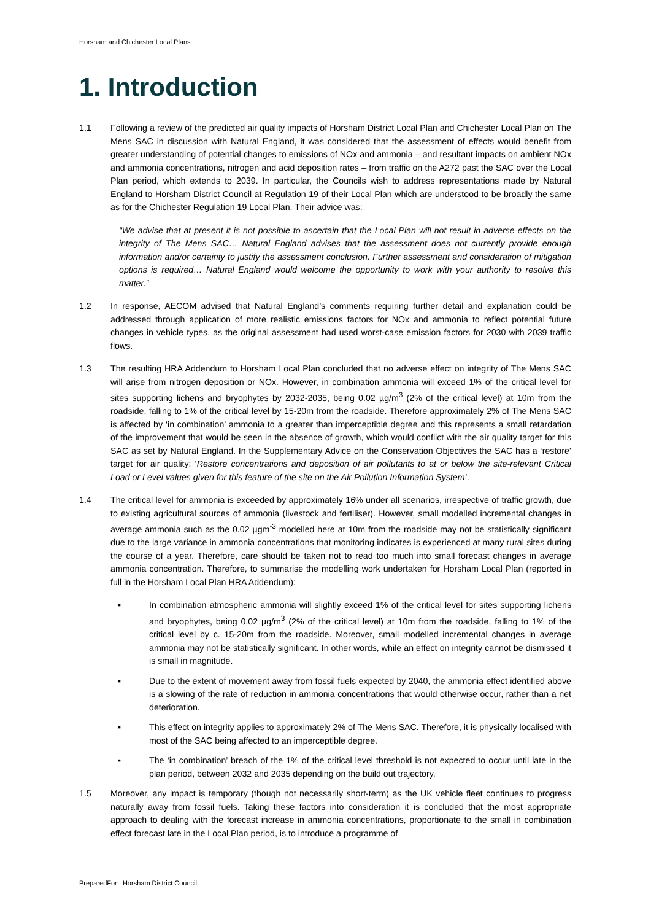Horsham and Chichester Local Plans
1. Introduction
1.1 Following a review of the predicted air quality impacts of Horsham District Local Plan and Chichester Local Plan on The Mens SAC in discussion with Natural England, it was considered that the assessment of effects would benefit from greater understanding of potential changes to emissions of NOx and ammonia – and resultant impacts on ambient NOx and ammonia concentrations, nitrogen and acid deposition rates – from traffic on the A272 past the SAC over the Local Plan period, which extends to 2039. In particular, the Councils wish to address representations made by Natural England to Horsham District Council at Regulation 19 of their Local Plan which are understood to be broadly the same as for the Chichester Regulation 19 Local Plan. Their advice was:
“We advise that at present it is not possible to ascertain that the Local Plan will not result in adverse effects on the integrity of The Mens SAC… Natural England advises that the assessment does not currently provide enough information and/or certainty to justify the assessment conclusion. Further assessment and consideration of mitigation options is required… Natural England would welcome the opportunity to work with your authority to resolve this matter.”
1.2 In response, AECOM advised that Natural England’s comments requiring further detail and explanation could be addressed through application of more realistic emissions factors for NOx and ammonia to reflect potential future changes in vehicle types, as the original assessment had used worst-case emission factors for 2030 with 2039 traffic flows.
1.3 The resulting HRA Addendum to Horsham Local Plan concluded that no adverse effect on integrity of The Mens SAC will arise from nitrogen deposition or NOx. However, in combination ammonia will exceed 1% of the critical level for sites supporting lichens and bryophytes by 2032-2035, being 0.02 µg/m<sup>3</sup> (2% of the critical level) at 10m from the roadside, falling to 1% of the critical level by 15-20m from the roadside. Therefore approximately 2% of The Mens SAC is affected by ‘in combination’ ammonia to a greater than imperceptible degree and this represents a small retardation of the improvement that would be seen in the absence of growth, which would conflict with the air quality target for this SAC as set by Natural England. In the Supplementary Advice on the Conservation Objectives the SAC has a ‘restore’ target for air quality: ‘Restore concentrations and deposition of air pollutants to at or below the site-relevant Critical Load or Level values given for this feature of the site on the Air Pollution Information System’.
1.4 The critical level for ammonia is exceeded by approximately 16% under all scenarios, irrespective of traffic growth, due to existing agricultural sources of ammonia (livestock and fertiliser). However, small modelled incremental changes in average ammonia such as the 0.02 µgm<sup>-3</sup> modelled here at 10m from the roadside may not be statistically significant due to the large variance in ammonia concentrations that monitoring indicates is experienced at many rural sites during the course of a year. Therefore, care should be taken not to read too much into small forecast changes in average ammonia concentration. Therefore, to summarise the modelling work undertaken for Horsham Local Plan (reported in full in the Horsham Local Plan HRA Addendum):
▪ In combination atmospheric ammonia will slightly exceed 1% of the critical level for sites supporting lichens and bryophytes, being 0.02 µg/m<sup>3</sup> (2% of the critical level) at 10m from the roadside, falling to 1% of the critical level by c. 15-20m from the roadside. Moreover, small modelled incremental changes in average ammonia may not be statistically significant. In other words, while an effect on integrity cannot be dismissed it is small in magnitude.
▪ Due to the extent of movement away from fossil fuels expected by 2040, the ammonia effect identified above is a slowing of the rate of reduction in ammonia concentrations that would otherwise occur, rather than a net deterioration.
▪ This effect on integrity applies to approximately 2% of The Mens SAC. Therefore, it is physically localised with most of the SAC being affected to an imperceptible degree.
▪ The ‘in combination’ breach of the 1% of the critical level threshold is not expected to occur until late in the plan period, between 2032 and 2035 depending on the build out trajectory.
1.5 Moreover, any impact is temporary (though not necessarily short-term) as the UK vehicle fleet continues to progress naturally away from fossil fuels. Taking these factors into consideration it is concluded that the most appropriate approach to dealing with the forecast increase in ammonia concentrations, proportionate to the small in combination effect forecast late in the Local Plan period, is to introduce a programme of
PreparedFor: Horsham District Council